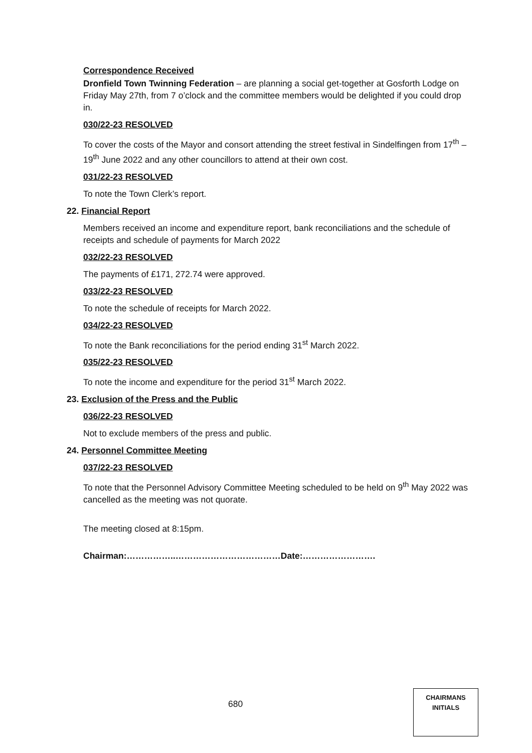Correspondence Received
Dronfield Town Twinning Federation – are planning a social get-together at Gosforth Lodge on Friday May 27th, from 7 o’clock and the committee members would be delighted if you could drop in.
030/22-23 RESOLVED
To cover the costs of the Mayor and consort attending the street festival in Sindelfingen from 17<sup>th</sup> – 19<sup>th</sup> June 2022 and any other councillors to attend at their own cost.
031/22-23 RESOLVED
To note the Town Clerk’s report.
22. Financial Report
Members received an income and expenditure report, bank reconciliations and the schedule of receipts and schedule of payments for March 2022
032/22-23 RESOLVED
The payments of £171, 272.74 were approved.
033/22-23 RESOLVED
To note the schedule of receipts for March 2022.
034/22-23 RESOLVED
To note the Bank reconciliations for the period ending 31<sup>st</sup> March 2022.
035/22-23 RESOLVED
To note the income and expenditure for the period 31<sup>st</sup> March 2022.
23. Exclusion of the Press and the Public
036/22-23 RESOLVED
Not to exclude members of the press and public.
24. Personnel Committee Meeting
037/22-23 RESOLVED
To note that the Personnel Advisory Committee Meeting scheduled to be held on 9<sup>th</sup> May 2022 was cancelled as the meeting was not quorate.
The meeting closed at 8:15pm.
Chairman:……………..………………………………Date:…………………….
680
CHAIRMANS
INITIALS